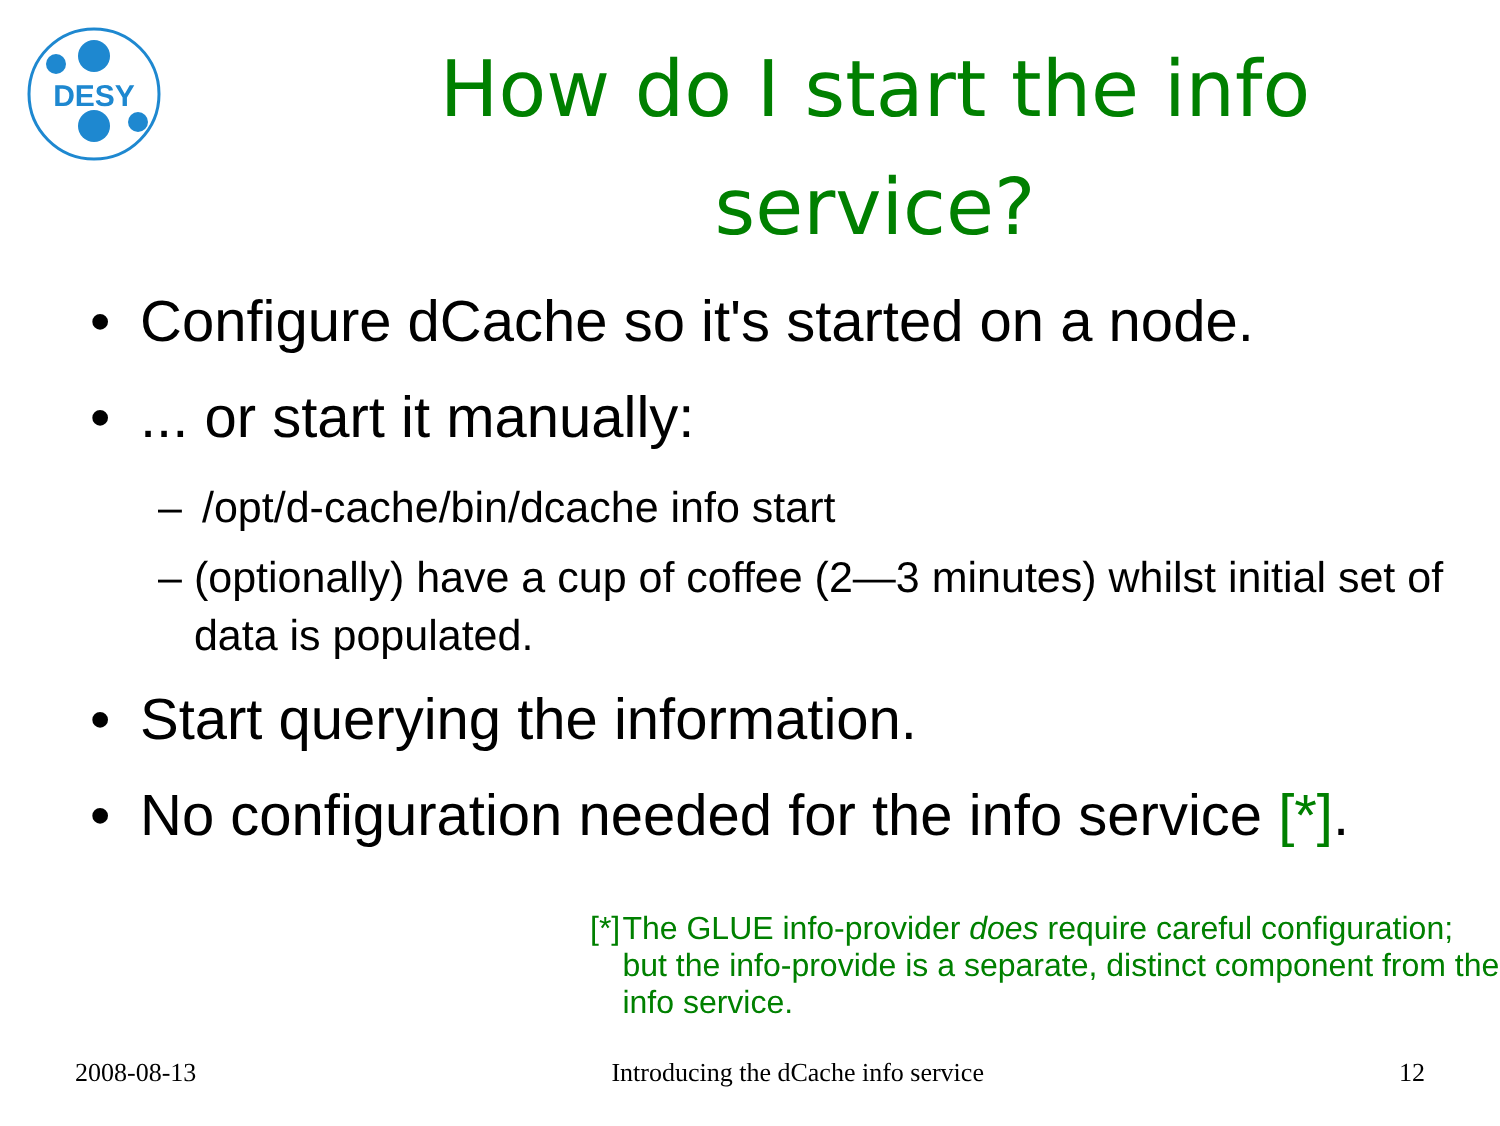DESY
How do I start the info service?
• Configure dCache so it's started on a node.
•... or start it manually:
– /opt/d-cache/bin/dcache info start
– (optionally) have a cup of coffee (2—3 minutes) whilst initial set of data is populated.
• Start querying the information.
• No configuration needed for the info service [*].
[*] The GLUE info-provider does require careful configuration; but the info-provide is a separate, distinct component from the info service.
2008-08-13 Introducing the dCache info service 12